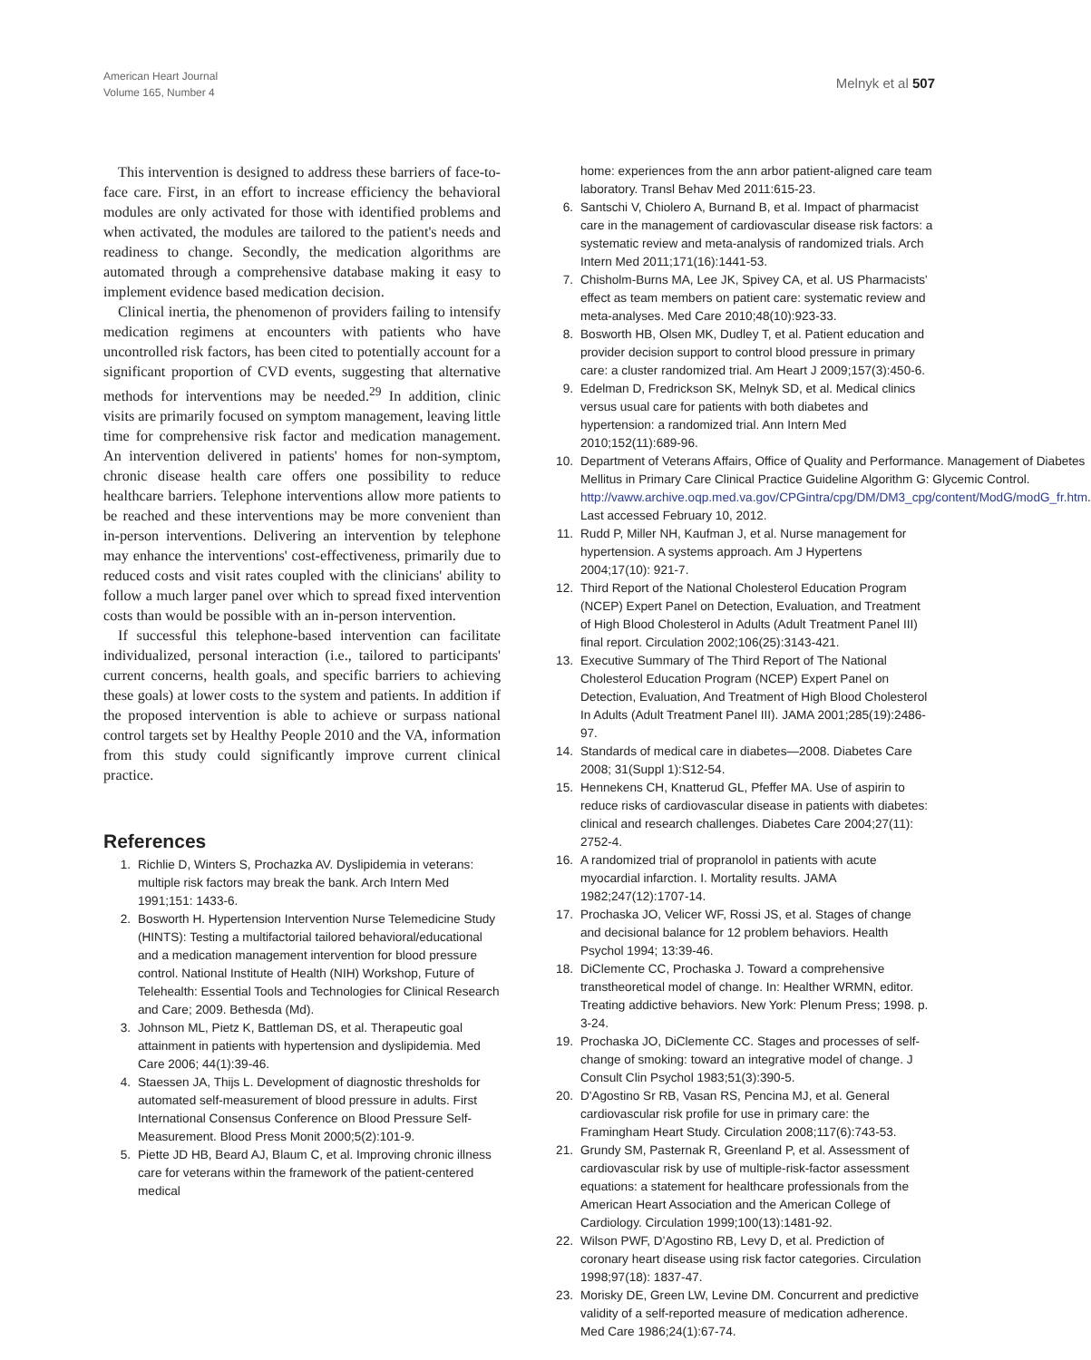American Heart Journal
Volume 165, Number 4
Melnyk et al 507
This intervention is designed to address these barriers of face-to-face care. First, in an effort to increase efficiency the behavioral modules are only activated for those with identified problems and when activated, the modules are tailored to the patient's needs and readiness to change. Secondly, the medication algorithms are automated through a comprehensive database making it easy to implement evidence based medication decision.
Clinical inertia, the phenomenon of providers failing to intensify medication regimens at encounters with patients who have uncontrolled risk factors, has been cited to potentially account for a significant proportion of CVD events, suggesting that alternative methods for interventions may be needed.<sup>29</sup> In addition, clinic visits are primarily focused on symptom management, leaving little time for comprehensive risk factor and medication management. An intervention delivered in patients' homes for non-symptom, chronic disease health care offers one possibility to reduce healthcare barriers. Telephone interventions allow more patients to be reached and these interventions may be more convenient than in-person interventions. Delivering an intervention by telephone may enhance the interventions' cost-effectiveness, primarily due to reduced costs and visit rates coupled with the clinicians' ability to follow a much larger panel over which to spread fixed intervention costs than would be possible with an in-person intervention.
If successful this telephone-based intervention can facilitate individualized, personal interaction (i.e., tailored to participants' current concerns, health goals, and specific barriers to achieving these goals) at lower costs to the system and patients. In addition if the proposed intervention is able to achieve or surpass national control targets set by Healthy People 2010 and the VA, information from this study could significantly improve current clinical practice.
References
1. Richlie D, Winters S, Prochazka AV. Dyslipidemia in veterans: multiple risk factors may break the bank. Arch Intern Med 1991;151: 1433-6.
2. Bosworth H. Hypertension Intervention Nurse Telemedicine Study (HINTS): Testing a multifactorial tailored behavioral/educational and a medication management intervention for blood pressure control. National Institute of Health (NIH) Workshop, Future of Telehealth: Essential Tools and Technologies for Clinical Research and Care; 2009. Bethesda (Md).
3. Johnson ML, Pietz K, Battleman DS, et al. Therapeutic goal attainment in patients with hypertension and dyslipidemia. Med Care 2006; 44(1):39-46.
4. Staessen JA, Thijs L. Development of diagnostic thresholds for automated self-measurement of blood pressure in adults. First International Consensus Conference on Blood Pressure Self-Measurement. Blood Press Monit 2000;5(2):101-9.
5. Piette JD HB, Beard AJ, Blaum C, et al. Improving chronic illness care for veterans within the framework of the patient-centered medical
home: experiences from the ann arbor patient-aligned care team laboratory. Transl Behav Med 2011:615-23.
6. Santschi V, Chiolero A, Burnand B, et al. Impact of pharmacist care in the management of cardiovascular disease risk factors: a systematic review and meta-analysis of randomized trials. Arch Intern Med 2011;171(16):1441-53.
7. Chisholm-Burns MA, Lee JK, Spivey CA, et al. US Pharmacists' effect as team members on patient care: systematic review and meta-analyses. Med Care 2010;48(10):923-33.
8. Bosworth HB, Olsen MK, Dudley T, et al. Patient education and provider decision support to control blood pressure in primary care: a cluster randomized trial. Am Heart J 2009;157(3):450-6.
9. Edelman D, Fredrickson SK, Melnyk SD, et al. Medical clinics versus usual care for patients with both diabetes and hypertension: a randomized trial. Ann Intern Med 2010;152(11):689-96.
10. Department of Veterans Affairs, Office of Quality and Performance. Management of Diabetes Mellitus in Primary Care Clinical Practice Guideline Algorithm G: Glycemic Control. http://vaww.archive.oqp.med.va.gov/CPGintra/cpg/DM/DM3_cpg/content/ModG/modG_fr.htm. Last accessed February 10, 2012.
11. Rudd P, Miller NH, Kaufman J, et al. Nurse management for hypertension. A systems approach. Am J Hypertens 2004;17(10): 921-7.
12. Third Report of the National Cholesterol Education Program (NCEP) Expert Panel on Detection, Evaluation, and Treatment of High Blood Cholesterol in Adults (Adult Treatment Panel III) final report. Circulation 2002;106(25):3143-421.
13. Executive Summary of The Third Report of The National Cholesterol Education Program (NCEP) Expert Panel on Detection, Evaluation, And Treatment of High Blood Cholesterol In Adults (Adult Treatment Panel III). JAMA 2001;285(19):2486-97.
14. Standards of medical care in diabetes—2008. Diabetes Care 2008; 31(Suppl 1):S12-54.
15. Hennekens CH, Knatterud GL, Pfeffer MA. Use of aspirin to reduce risks of cardiovascular disease in patients with diabetes: clinical and research challenges. Diabetes Care 2004;27(11): 2752-4.
16. A randomized trial of propranolol in patients with acute myocardial infarction. I. Mortality results. JAMA 1982;247(12):1707-14.
17. Prochaska JO, Velicer WF, Rossi JS, et al. Stages of change and decisional balance for 12 problem behaviors. Health Psychol 1994; 13:39-46.
18. DiClemente CC, Prochaska J. Toward a comprehensive transtheoretical model of change. In: Healther WRMN, editor. Treating addictive behaviors. New York: Plenum Press; 1998. p. 3-24.
19. Prochaska JO, DiClemente CC. Stages and processes of self-change of smoking: toward an integrative model of change. J Consult Clin Psychol 1983;51(3):390-5.
20. D'Agostino Sr RB, Vasan RS, Pencina MJ, et al. General cardiovascular risk profile for use in primary care: the Framingham Heart Study. Circulation 2008;117(6):743-53.
21. Grundy SM, Pasternak R, Greenland P, et al. Assessment of cardiovascular risk by use of multiple-risk-factor assessment equations: a statement for healthcare professionals from the American Heart Association and the American College of Cardiology. Circulation 1999;100(13):1481-92.
22. Wilson PWF, D'Agostino RB, Levy D, et al. Prediction of coronary heart disease using risk factor categories. Circulation 1998;97(18): 1837-47.
23. Morisky DE, Green LW, Levine DM. Concurrent and predictive validity of a self-reported measure of medication adherence. Med Care 1986;24(1):67-74.